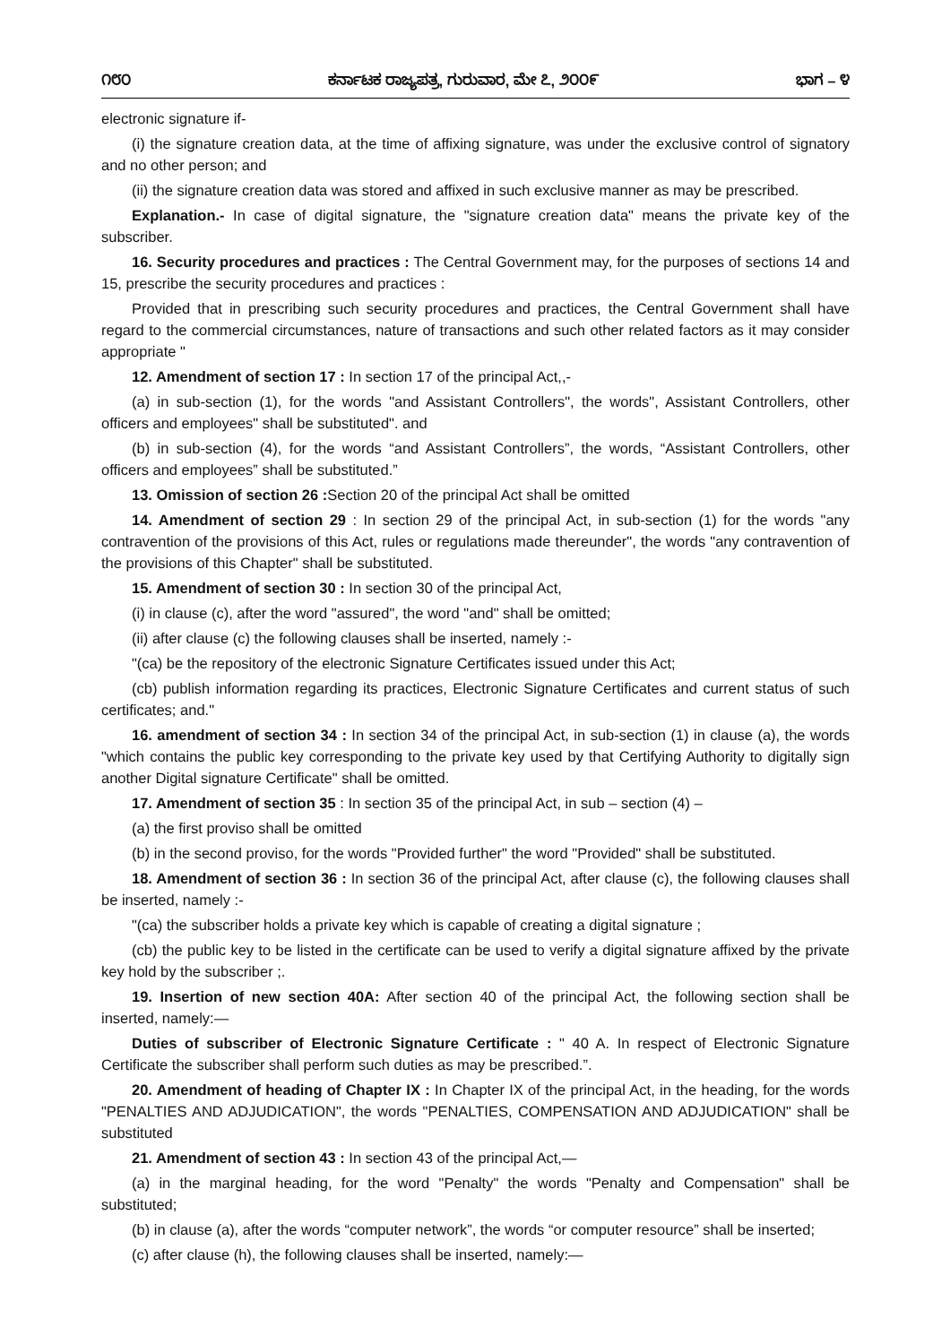೧೮೦ ಕರ್ನಾಟಕ ರಾಜ್ಯಪತ್ರ, ಗುರುವಾರ, ಮೇ ೭, ೨೦೦೯ ಭಾಗ – ೪
electronic signature if-
(i) the signature creation data, at the time of affixing signature, was under the exclusive control of signatory and no other person; and
(ii) the signature creation data was stored and affixed in such exclusive manner as may be prescribed.
Explanation.- In case of digital signature, the "signature creation data" means the private key of the subscriber.
16. Security procedures and practices : The Central Government may, for the purposes of sections 14 and 15, prescribe the security procedures and practices :
Provided that in prescribing such security procedures and practices, the Central Government shall have regard to the commercial circumstances, nature of transactions and such other related factors as it may consider appropriate "
12. Amendment of section 17 : In section 17 of the principal Act,,-
(a) in sub-section (1), for the words "and Assistant Controllers", the words", Assistant Controllers, other officers and employees" shall be substituted". and
(b) in sub-section (4), for the words “and Assistant Controllers”, the words, “Assistant Controllers, other officers and employees” shall be substituted.”
13. Omission of section 26 : Section 20 of the principal Act shall be omitted
14. Amendment of section 29 : In section 29 of the principal Act, in sub-section (1) for the words "any contravention of the provisions of this Act, rules or regulations made thereunder", the words "any contravention of the provisions of this Chapter" shall be substituted.
15. Amendment of section 30 : In section 30 of the principal Act,
(i) in clause (c), after the word "assured", the word "and" shall be omitted;
(ii) after clause (c) the following clauses shall be inserted, namely :-
"(ca) be the repository of the electronic Signature Certificates issued under this Act;
(cb) publish information regarding its practices, Electronic Signature Certificates and current status of such certificates; and."
16. amendment of section 34 : In section 34 of the principal Act, in sub-section (1) in clause (a), the words "which contains the public key corresponding to the private key used by that Certifying Authority to digitally sign another Digital signature Certificate" shall be omitted.
17. Amendment of section 35 : In section 35 of the principal Act, in sub – section (4) –
(a) the first proviso shall be omitted
(b) in the second proviso, for the words "Provided further" the word "Provided" shall be substituted.
18. Amendment of section 36 : In section 36 of the principal Act, after clause (c), the following clauses shall be inserted, namely :-
"(ca) the subscriber holds a private key which is capable of creating a digital signature ;
(cb) the public key to be listed in the certificate can be used to verify a digital signature affixed by the private key hold by the subscriber ;.
19. Insertion of new section 40A: After section 40 of the principal Act, the following section shall be inserted, namely:—
Duties of subscriber of Electronic Signature Certificate : " 40 A. In respect of Electronic Signature Certificate the subscriber shall perform such duties as may be prescribed.”.
20. Amendment of heading of Chapter IX : In Chapter IX of the principal Act, in the heading, for the words "PENALTIES AND ADJUDICATION", the words "PENALTIES, COMPENSATION AND ADJUDICATION" shall be substituted
21. Amendment of section 43 : In section 43 of the principal Act,—
(a) in the marginal heading, for the word "Penalty" the words "Penalty and Compensation" shall be substituted;
(b) in clause (a), after the words “computer network”, the words “or computer resource” shall be inserted;
(c) after clause (h), the following clauses shall be inserted, namely:—